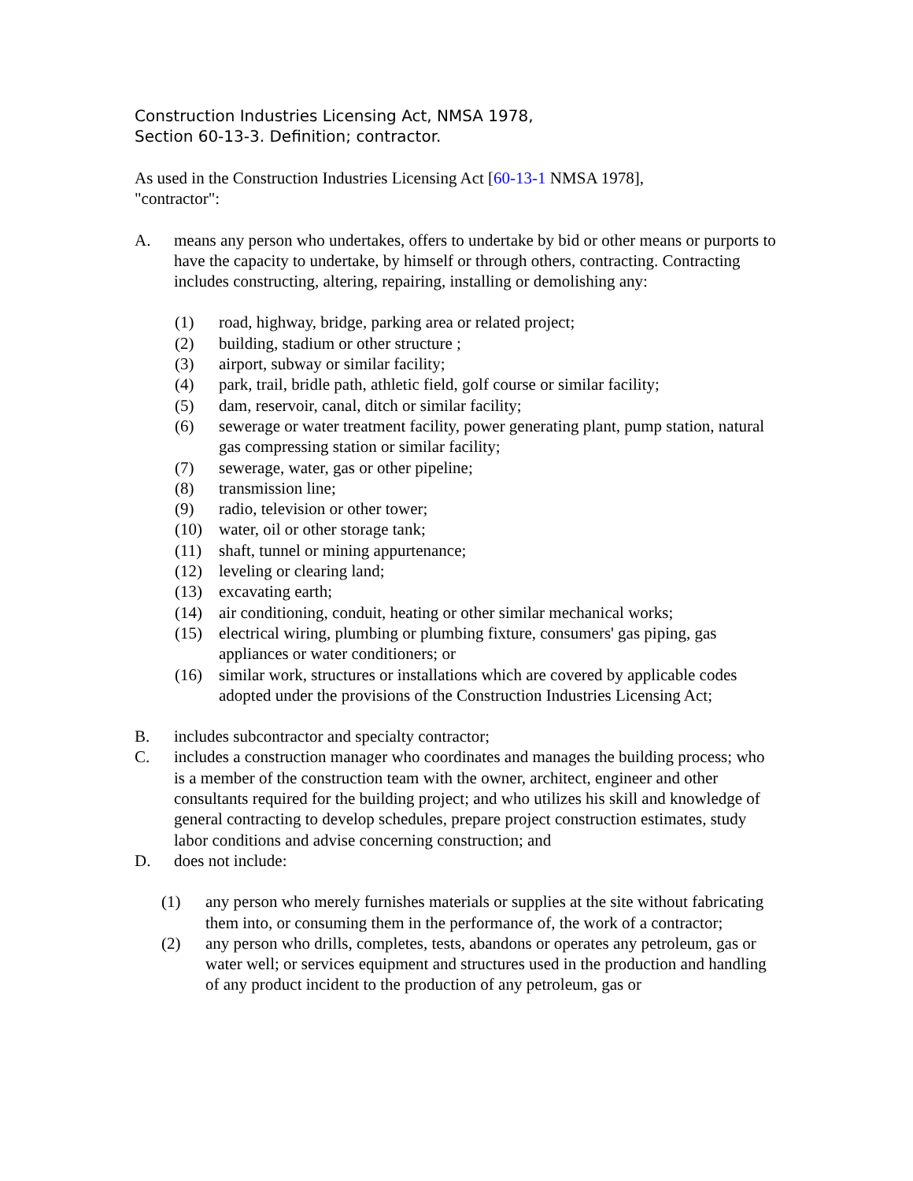Construction Industries Licensing Act, NMSA 1978,
Section 60-13-3. Definition; contractor.
As used in the Construction Industries Licensing Act [60-13-1 NMSA 1978],
"contractor":
A. means any person who undertakes, offers to undertake by bid or other means or purports to have the capacity to undertake, by himself or through others, contracting. Contracting includes constructing, altering, repairing, installing or demolishing any:
(1) road, highway, bridge, parking area or related project;
(2) building, stadium or other structure ;
(3) airport, subway or similar facility;
(4) park, trail, bridle path, athletic field, golf course or similar facility;
(5) dam, reservoir, canal, ditch or similar facility;
(6) sewerage or water treatment facility, power generating plant, pump station, natural gas compressing station or similar facility;
(7) sewerage, water, gas or other pipeline;
(8) transmission line;
(9) radio, television or other tower;
(10) water, oil or other storage tank;
(11) shaft, tunnel or mining appurtenance;
(12) leveling or clearing land;
(13) excavating earth;
(14) air conditioning, conduit, heating or other similar mechanical works;
(15) electrical wiring, plumbing or plumbing fixture, consumers' gas piping, gas appliances or water conditioners; or
(16) similar work, structures or installations which are covered by applicable codes adopted under the provisions of the Construction Industries Licensing Act;
B. includes subcontractor and specialty contractor;
C. includes a construction manager who coordinates and manages the building process; who is a member of the construction team with the owner, architect, engineer and other consultants required for the building project; and who utilizes his skill and knowledge of general contracting to develop schedules, prepare project construction estimates, study labor conditions and advise concerning construction; and
D. does not include:
(1) any person who merely furnishes materials or supplies at the site without fabricating them into, or consuming them in the performance of, the work of a contractor;
(2) any person who drills, completes, tests, abandons or operates any petroleum, gas or water well; or services equipment and structures used in the production and handling of any product incident to the production of any petroleum, gas or